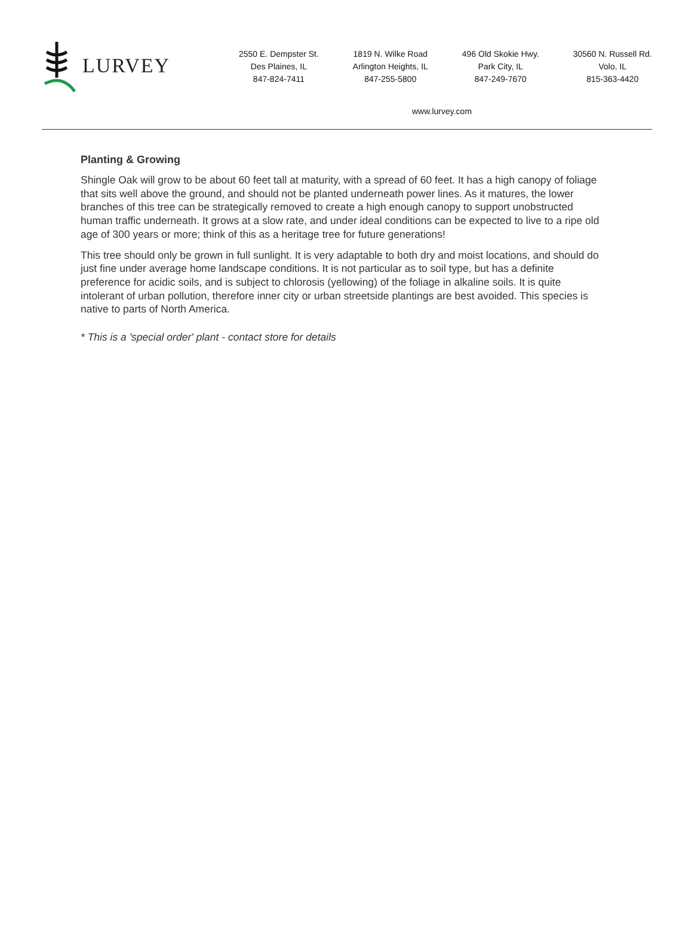LURVEY
2550 E. Dempster St.
Des Plaines, IL
847-824-7411
1819 N. Wilke Road
Arlington Heights, IL
847-255-5800
496 Old Skokie Hwy.
Park City, IL
847-249-7670
30560 N. Russell Rd.
Volo, IL
815-363-4420
www.lurvey.com
Planting & Growing
Shingle Oak will grow to be about 60 feet tall at maturity, with a spread of 60 feet. It has a high canopy of foliage that sits well above the ground, and should not be planted underneath power lines. As it matures, the lower branches of this tree can be strategically removed to create a high enough canopy to support unobstructed human traffic underneath. It grows at a slow rate, and under ideal conditions can be expected to live to a ripe old age of 300 years or more; think of this as a heritage tree for future generations!
This tree should only be grown in full sunlight. It is very adaptable to both dry and moist locations, and should do just fine under average home landscape conditions. It is not particular as to soil type, but has a definite preference for acidic soils, and is subject to chlorosis (yellowing) of the foliage in alkaline soils. It is quite intolerant of urban pollution, therefore inner city or urban streetside plantings are best avoided. This species is native to parts of North America.
* This is a 'special order' plant - contact store for details